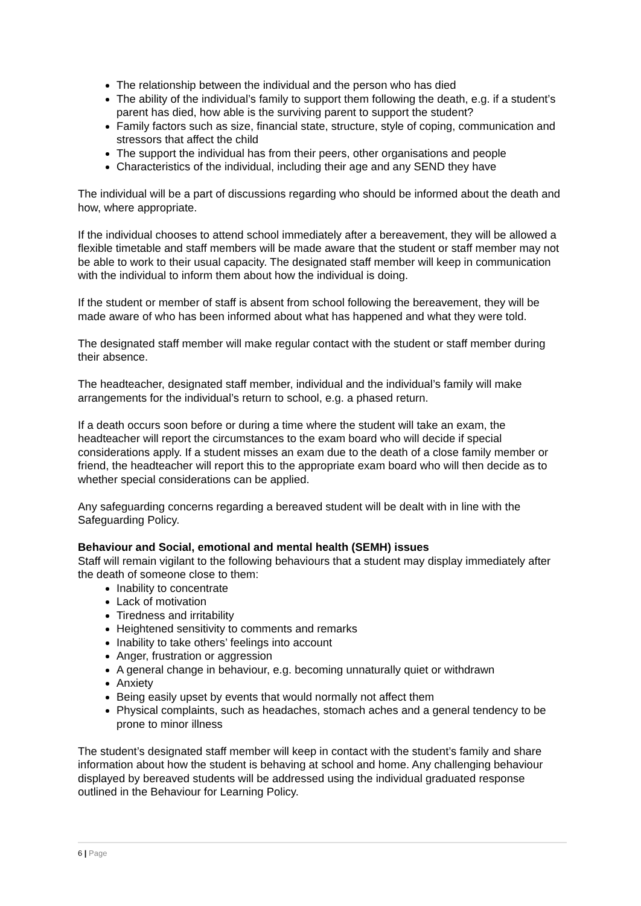The relationship between the individual and the person who has died
The ability of the individual’s family to support them following the death, e.g. if a student’s parent has died, how able is the surviving parent to support the student?
Family factors such as size, financial state, structure, style of coping, communication and stressors that affect the child
The support the individual has from their peers, other organisations and people
Characteristics of the individual, including their age and any SEND they have
The individual will be a part of discussions regarding who should be informed about the death and how, where appropriate.
If the individual chooses to attend school immediately after a bereavement, they will be allowed a flexible timetable and staff members will be made aware that the student or staff member may not be able to work to their usual capacity. The designated staff member will keep in communication with the individual to inform them about how the individual is doing.
If the student or member of staff is absent from school following the bereavement, they will be made aware of who has been informed about what has happened and what they were told.
The designated staff member will make regular contact with the student or staff member during their absence.
The headteacher, designated staff member, individual and the individual’s family will make arrangements for the individual’s return to school, e.g. a phased return.
If a death occurs soon before or during a time where the student will take an exam, the headteacher will report the circumstances to the exam board who will decide if special considerations apply. If a student misses an exam due to the death of a close family member or friend, the headteacher will report this to the appropriate exam board who will then decide as to whether special considerations can be applied.
Any safeguarding concerns regarding a bereaved student will be dealt with in line with the Safeguarding Policy.
Behaviour and Social, emotional and mental health (SEMH) issues
Staff will remain vigilant to the following behaviours that a student may display immediately after the death of someone close to them:
Inability to concentrate
Lack of motivation
Tiredness and irritability
Heightened sensitivity to comments and remarks
Inability to take others’ feelings into account
Anger, frustration or aggression
A general change in behaviour, e.g. becoming unnaturally quiet or withdrawn
Anxiety
Being easily upset by events that would normally not affect them
Physical complaints, such as headaches, stomach aches and a general tendency to be prone to minor illness
The student’s designated staff member will keep in contact with the student’s family and share information about how the student is behaving at school and home. Any challenging behaviour displayed by bereaved students will be addressed using the individual graduated response outlined in the Behaviour for Learning Policy.
6 | Page